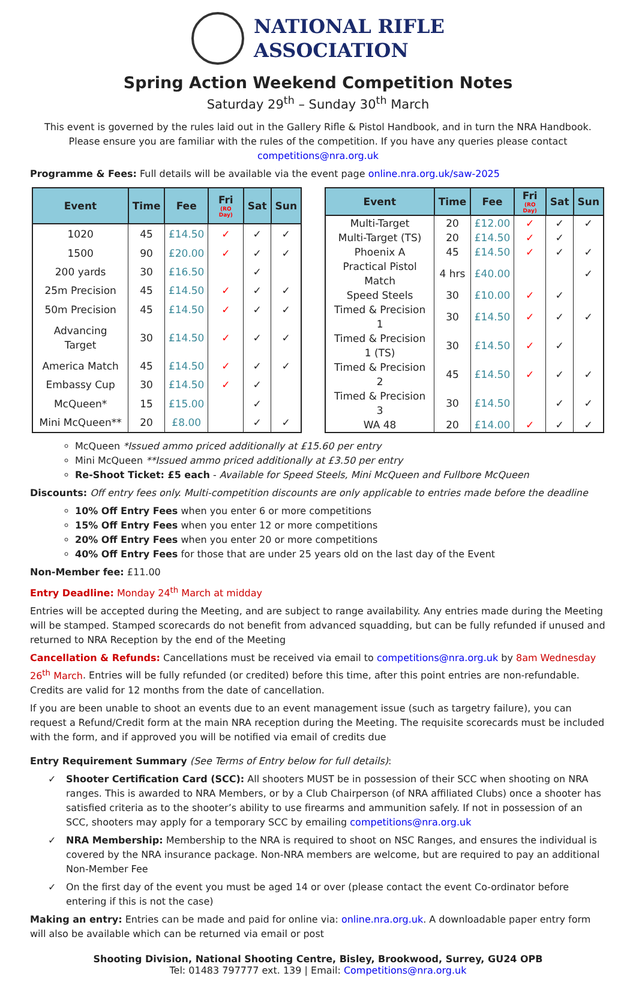NATIONAL RIFLE
ASSOCIATION
Spring Action Weekend Competition Notes
Saturday 29<sup>th</sup> – Sunday 30<sup>th</sup> March
This event is governed by the rules laid out in the Gallery Rifle & Pistol Handbook, and in turn the NRA Handbook. Please ensure you are familiar with the rules of the competition. If you have any queries please contact competitions@nra.org.uk
Programme & Fees: Full details will be available via the event page online.nra.org.uk/saw-2025
| Event | Time | Fee | Fri (RO Day) | Sat | Sun |
| --- | --- | --- | --- | --- | --- |
| 1020 | 45 | £14.50 | ✓ | ✓ | ✓ |
| 1500 | 90 | £20.00 | ✓ | ✓ | ✓ |
| 200 yards | 30 | £16.50 | | ✓ | |
| 25m Precision | 45 | £14.50 | ✓ | ✓ | ✓ |
| 50m Precision | 45 | £14.50 | ✓ | ✓ | ✓ |
| Advancing Target | 30 | £14.50 | ✓ | ✓ | ✓ |
| America Match | 45 | £14.50 | ✓ | ✓ | ✓ |
| Embassy Cup | 30 | £14.50 | ✓ | ✓ | |
| McQueen* | 15 | £15.00 | | ✓ | |
| Mini McQueen** | 20 | £8.00 | | ✓ | ✓ |
| Event | Time | Fee | Fri (RO Day) | Sat | Sun |
| --- | --- | --- | --- | --- | --- |
| Multi-Target | 20 | £12.00 | ✓ | ✓ | ✓ |
| Multi-Target (TS) | 20 | £14.50 | ✓ | ✓ | |
| Phoenix A | 45 | £14.50 | ✓ | ✓ | ✓ |
| Practical Pistol Match | 4 hrs | £40.00 | | | ✓ |
| Speed Steels | 30 | £10.00 | ✓ | ✓ | |
| Timed & Precision 1 | 30 | £14.50 | ✓ | ✓ | ✓ |
| Timed & Precision 1 (TS) | 30 | £14.50 | ✓ | ✓ | |
| Timed & Precision 2 | 45 | £14.50 | ✓ | ✓ | ✓ |
| Timed & Precision 3 | 30 | £14.50 | | ✓ | ✓ |
| WA 48 | 20 | £14.00 | ✓ | ✓ | ✓ |
McQueen *Issued ammo priced additionally at £15.60 per entry
Mini McQueen **Issued ammo priced additionally at £3.50 per entry
Re-Shoot Ticket: £5 each - Available for Speed Steels, Mini McQueen and Fullbore McQueen
Discounts: Off entry fees only. Multi-competition discounts are only applicable to entries made before the deadline
10% Off Entry Fees when you enter 6 or more competitions
15% Off Entry Fees when you enter 12 or more competitions
20% Off Entry Fees when you enter 20 or more competitions
40% Off Entry Fees for those that are under 25 years old on the last day of the Event
Non-Member fee: £11.00
Entry Deadline: Monday 24<sup>th</sup> March at midday
Entries will be accepted during the Meeting, and are subject to range availability. Any entries made during the Meeting will be stamped. Stamped scorecards do not benefit from advanced squadding, but can be fully refunded if unused and returned to NRA Reception by the end of the Meeting
Cancellation & Refunds: Cancellations must be received via email to competitions@nra.org.uk by 8am Wednesday 26<sup>th</sup> March. Entries will be fully refunded (or credited) before this time, after this point entries are non-refundable. Credits are valid for 12 months from the date of cancellation.
If you are been unable to shoot an events due to an event management issue (such as targetry failure), you can request a Refund/Credit form at the main NRA reception during the Meeting. The requisite scorecards must be included with the form, and if approved you will be notified via email of credits due
Entry Requirement Summary (See Terms of Entry below for full details):
✓ Shooter Certification Card (SCC): All shooters MUST be in possession of their SCC when shooting on NRA ranges. This is awarded to NRA Members, or by a Club Chairperson (of NRA affiliated Clubs) once a shooter has satisfied criteria as to the shooter’s ability to use firearms and ammunition safely. If not in possession of an SCC, shooters may apply for a temporary SCC by emailing competitions@nra.org.uk
✓ NRA Membership: Membership to the NRA is required to shoot on NSC Ranges, and ensures the individual is covered by the NRA insurance package. Non-NRA members are welcome, but are required to pay an additional Non-Member Fee
✓ On the first day of the event you must be aged 14 or over (please contact the event Co-ordinator before entering if this is not the case)
Making an entry: Entries can be made and paid for online via: online.nra.org.uk. A downloadable paper entry form will also be available which can be returned via email or post
Shooting Division, National Shooting Centre, Bisley, Brookwood, Surrey, GU24 OPB
Tel: 01483 797777 ext. 139 | Email: Competitions@nra.org.uk